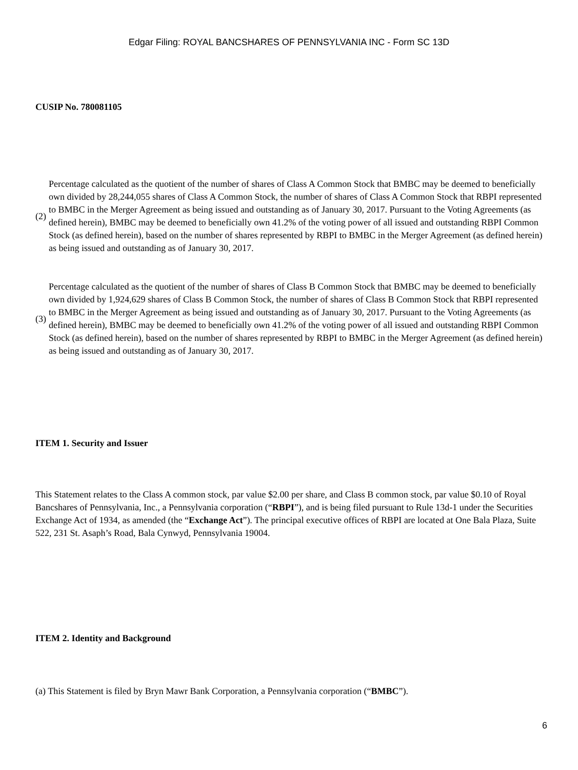Edgar Filing: ROYAL BANCSHARES OF PENNSYLVANIA INC - Form SC 13D
CUSIP No. 780081105
(2) Percentage calculated as the quotient of the number of shares of Class A Common Stock that BMBC may be deemed to beneficially own divided by 28,244,055 shares of Class A Common Stock, the number of shares of Class A Common Stock that RBPI represented to BMBC in the Merger Agreement as being issued and outstanding as of January 30, 2017. Pursuant to the Voting Agreements (as defined herein), BMBC may be deemed to beneficially own 41.2% of the voting power of all issued and outstanding RBPI Common Stock (as defined herein), based on the number of shares represented by RBPI to BMBC in the Merger Agreement (as defined herein) as being issued and outstanding as of January 30, 2017.
(3) Percentage calculated as the quotient of the number of shares of Class B Common Stock that BMBC may be deemed to beneficially own divided by 1,924,629 shares of Class B Common Stock, the number of shares of Class B Common Stock that RBPI represented to BMBC in the Merger Agreement as being issued and outstanding as of January 30, 2017. Pursuant to the Voting Agreements (as defined herein), BMBC may be deemed to beneficially own 41.2% of the voting power of all issued and outstanding RBPI Common Stock (as defined herein), based on the number of shares represented by RBPI to BMBC in the Merger Agreement (as defined herein) as being issued and outstanding as of January 30, 2017.
ITEM 1. Security and Issuer
This Statement relates to the Class A common stock, par value $2.00 per share, and Class B common stock, par value $0.10 of Royal Bancshares of Pennsylvania, Inc., a Pennsylvania corporation (“RBPI”), and is being filed pursuant to Rule 13d-1 under the Securities Exchange Act of 1934, as amended (the “Exchange Act”). The principal executive offices of RBPI are located at One Bala Plaza, Suite 522, 231 St. Asaph’s Road, Bala Cynwyd, Pennsylvania 19004.
ITEM 2. Identity and Background
(a) This Statement is filed by Bryn Mawr Bank Corporation, a Pennsylvania corporation (“BMBC”).
6